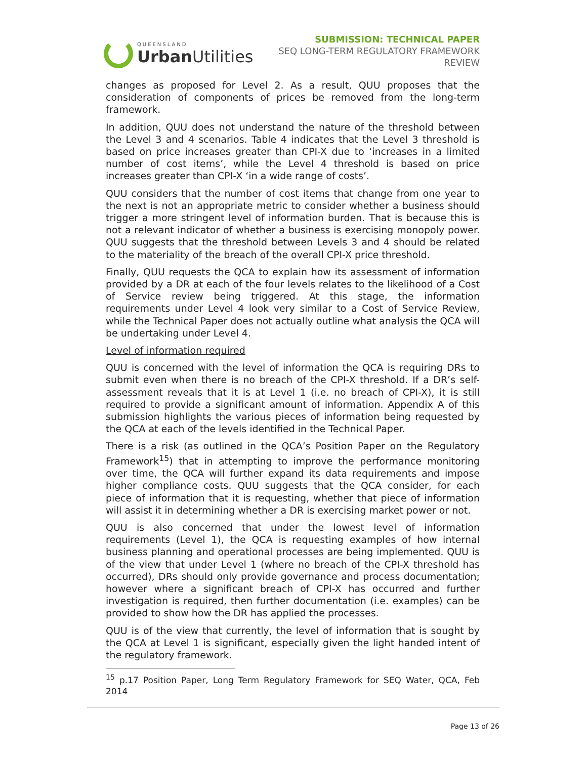QUEENSLAND
Urban Utilities
SUBMISSION: TECHNICAL PAPER
SEQ LONG-TERM REGULATORY FRAMEWORK
REVIEW
changes as proposed for Level 2. As a result, QUU proposes that the consideration of components of prices be removed from the long-term framework.
In addition, QUU does not understand the nature of the threshold between the Level 3 and 4 scenarios. Table 4 indicates that the Level 3 threshold is based on price increases greater than CPI-X due to ‘increases in a limited number of cost items’, while the Level 4 threshold is based on price increases greater than CPI-X ‘in a wide range of costs’.
QUU considers that the number of cost items that change from one year to the next is not an appropriate metric to consider whether a business should trigger a more stringent level of information burden. That is because this is not a relevant indicator of whether a business is exercising monopoly power. QUU suggests that the threshold between Levels 3 and 4 should be related to the materiality of the breach of the overall CPI-X price threshold.
Finally, QUU requests the QCA to explain how its assessment of information provided by a DR at each of the four levels relates to the likelihood of a Cost of Service review being triggered. At this stage, the information requirements under Level 4 look very similar to a Cost of Service Review, while the Technical Paper does not actually outline what analysis the QCA will be undertaking under Level 4.
Level of information required
QUU is concerned with the level of information the QCA is requiring DRs to submit even when there is no breach of the CPI-X threshold. If a DR’s self-assessment reveals that it is at Level 1 (i.e. no breach of CPI-X), it is still required to provide a significant amount of information. Appendix A of this submission highlights the various pieces of information being requested by the QCA at each of the levels identified in the Technical Paper.
There is a risk (as outlined in the QCA’s Position Paper on the Regulatory Framework<sup>15</sup>) that in attempting to improve the performance monitoring over time, the QCA will further expand its data requirements and impose higher compliance costs. QUU suggests that the QCA consider, for each piece of information that it is requesting, whether that piece of information will assist it in determining whether a DR is exercising market power or not.
QUU is also concerned that under the lowest level of information requirements (Level 1), the QCA is requesting examples of how internal business planning and operational processes are being implemented. QUU is of the view that under Level 1 (where no breach of the CPI-X threshold has occurred), DRs should only provide governance and process documentation; however where a significant breach of CPI-X has occurred and further investigation is required, then further documentation (i.e. examples) can be provided to show how the DR has applied the processes.
QUU is of the view that currently, the level of information that is sought by the QCA at Level 1 is significant, especially given the light handed intent of the regulatory framework.
<sup>15</sup> p.17 Position Paper, Long Term Regulatory Framework for SEQ Water, QCA, Feb 2014
Page 13 of 26